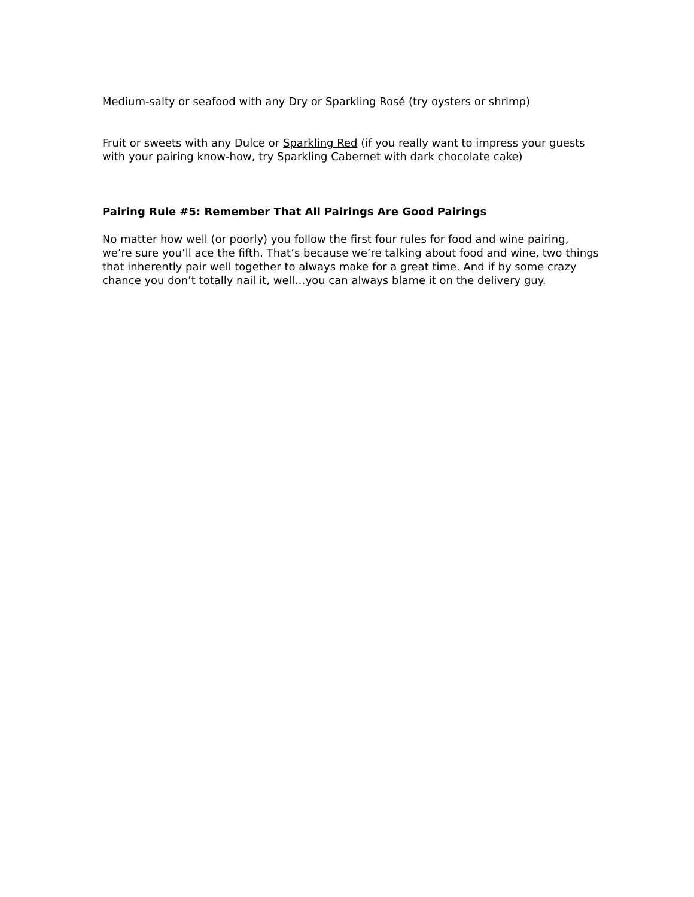Medium-salty or seafood with any Dry or Sparkling Rosé (try oysters or shrimp)
Fruit or sweets with any Dulce or Sparkling Red (if you really want to impress your guests with your pairing know-how, try Sparkling Cabernet with dark chocolate cake)
Pairing Rule #5: Remember That All Pairings Are Good Pairings
No matter how well (or poorly) you follow the first four rules for food and wine pairing, we’re sure you’ll ace the fifth. That’s because we’re talking about food and wine, two things that inherently pair well together to always make for a great time. And if by some crazy chance you don’t totally nail it, well…you can always blame it on the delivery guy.